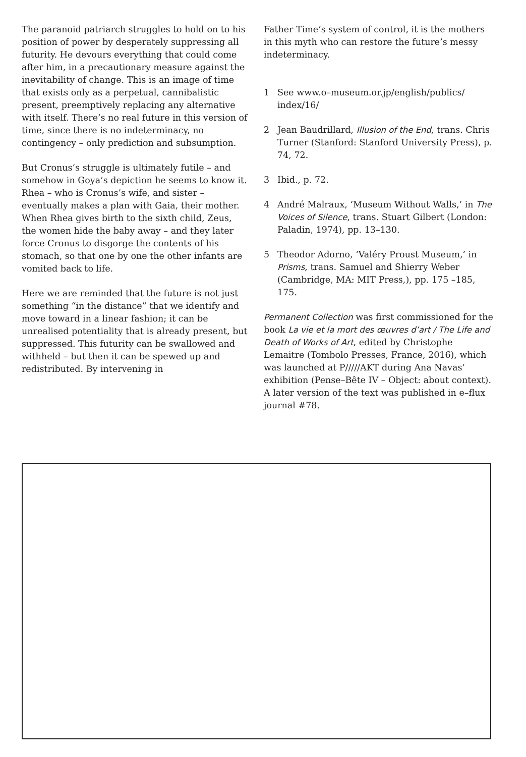The paranoid patriarch struggles to hold on to his position of power by desperately suppressing all futurity. He devours everything that could come after him, in a precautionary measure against the inevitability of change. This is an image of time that exists only as a perpetual, cannibalistic present, preemptively replacing any alternative with itself. There’s no real future in this version of time, since there is no indeterminacy, no contingency – only prediction and subsumption.
But Cronus’s struggle is ultimately futile – and somehow in Goya’s depiction he seems to know it. Rhea – who is Cronus’s wife, and sister – eventually makes a plan with Gaia, their mother. When Rhea gives birth to the sixth child, Zeus, the women hide the baby away – and they later force Cronus to disgorge the contents of his stomach, so that one by one the other infants are vomited back to life.
Here we are reminded that the future is not just something “in the distance” that we identify and move toward in a linear fashion; it can be unrealised potentiality that is already present, but suppressed. This futurity can be swallowed and withheld – but then it can be spewed up and redistributed. By intervening in
Father Time’s system of control, it is the mothers in this myth who can restore the future’s messy indeterminacy.
1 See www.o–museum.or.jp/english/publics/ index/16/
2 Jean Baudrillard, Illusion of the End, trans. Chris Turner (Stanford: Stanford University Press), p. 74, 72.
3 Ibid., p. 72.
4 André Malraux, ‘Museum Without Walls,’ in The Voices of Silence, trans. Stuart Gilbert (London: Paladin, 1974), pp. 13–130.
5 Theodor Adorno, ‘Valéry Proust Museum,’ in Prisms, trans. Samuel and Shierry Weber (Cambridge, MA: MIT Press,), pp. 175 –185, 175.
Permanent Collection was first commissioned for the book La vie et la mort des œuvres d’art / The Life and Death of Works of Art, edited by Christophe Lemaitre (Tombolo Presses, France, 2016), which was launched at P/////AKT during Ana Navas’ exhibition (Pense–Bête IV – Object: about context). A later version of the text was published in e–flux journal #78.